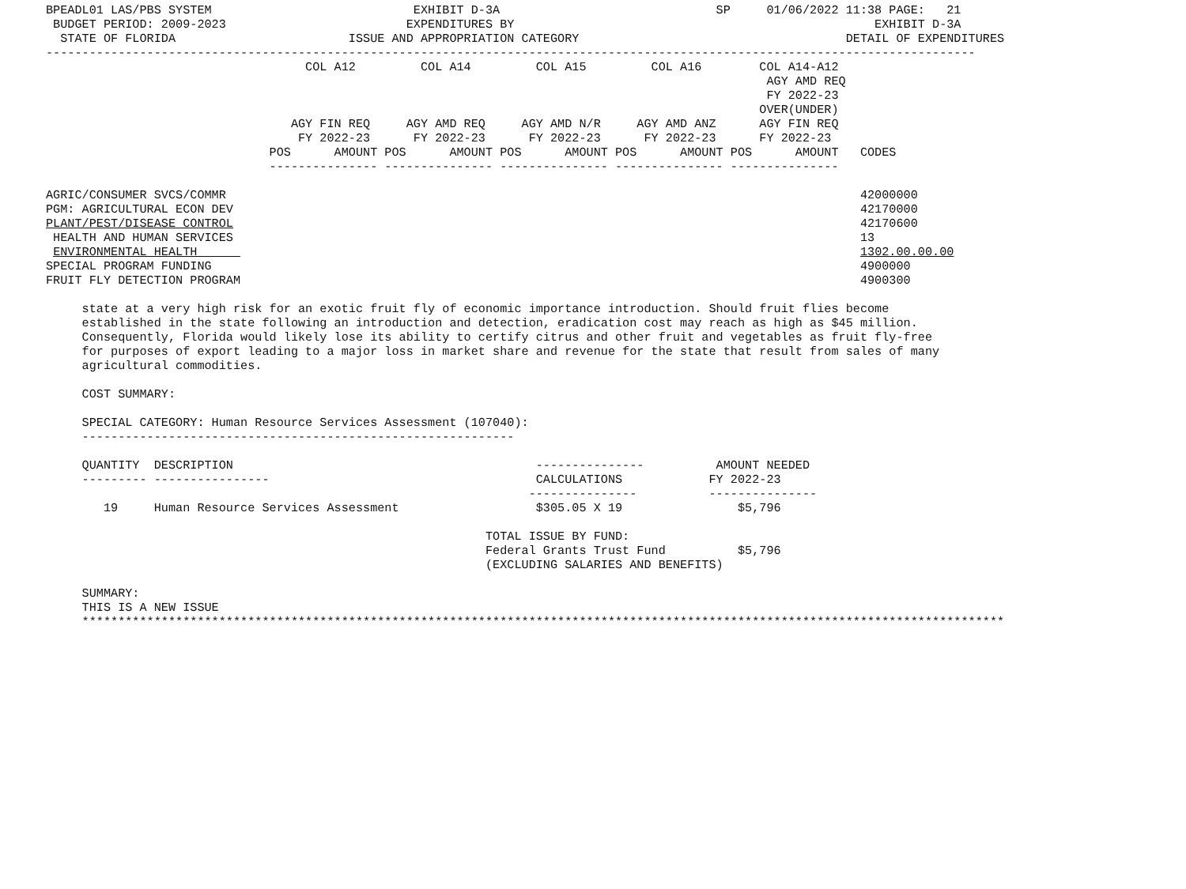BPEADL01 LAS/PBS SYSTEM                            EXHIBIT D-3A                              SP     01/06/2022 11:38 PAGE:   21
 BUDGET PERIOD: 2009-2023                         EXPENDITURES BY                                                  EXHIBIT D-3A
  STATE OF FLORIDA                        ISSUE AND APPROPRIATION CATEGORY                                     DETAIL OF EXPENDITURES
---------------------------------------------------------------------------------------------------------------------------------
                                    COL A12         COL A14         COL A15         COL A16        COL A14-A12
                                                                                                    AGY AMD REQ
                                                                                                    FY 2022-23
                                                                                                   OVER(UNDER)
                                  AGY FIN REQ     AGY AMD REQ     AGY AMD N/R     AGY AMD ANZ      AGY FIN REQ
                                   FY 2022-23      FY 2022-23      FY 2022-23      FY 2022-23      FY 2022-23
                               POS      AMOUNT POS      AMOUNT POS      AMOUNT POS      AMOUNT POS      AMOUNT   CODES
                               --------------- --------------- --------------- --------------- ---------------

AGRIC/CONSUMER SVCS/COMMR                                                                                        42000000
PGM: AGRICULTURAL ECON DEV                                                                                       42170000
PLANT/PEST/DISEASE CONTROL                                                                                       42170600
 HEALTH AND HUMAN SERVICES                                                                                       13
 ENVIRONMENTAL HEALTH                                                                                            1302.00.00.00
SPECIAL PROGRAM FUNDING                                                                                          4900000
FRUIT FLY DETECTION PROGRAM                                                                                      4900300

     state at a very high risk for an exotic fruit fly of economic importance introduction. Should fruit flies become
     established in the state following an introduction and detection, eradication cost may reach as high as $45 million.
     Consequently, Florida would likely lose its ability to certify citrus and other fruit and vegetables as fruit fly-free
     for purposes of export leading to a major loss in market share and revenue for the state that result from sales of many
     agricultural commodities.

     COST SUMMARY:

     SPECIAL CATEGORY: Human Resource Services Assessment (107040):
     ------------------------------------------------------------

     QUANTITY  DESCRIPTION                                          ---------------          AMOUNT NEEDED
     --------- ----------------                                     CALCULATIONS            FY 2022-23
                                                                   ---------------          ---------------
        19     Human Resource Services Assessment                   $305.05 X 19                $5,796

                                                             TOTAL ISSUE BY FUND:
                                                             Federal Grants Trust Fund          $5,796
                                                             (EXCLUDING SALARIES AND BENEFITS)

     SUMMARY:
     THIS IS A NEW ISSUE
     ********************************************************************************************************************************